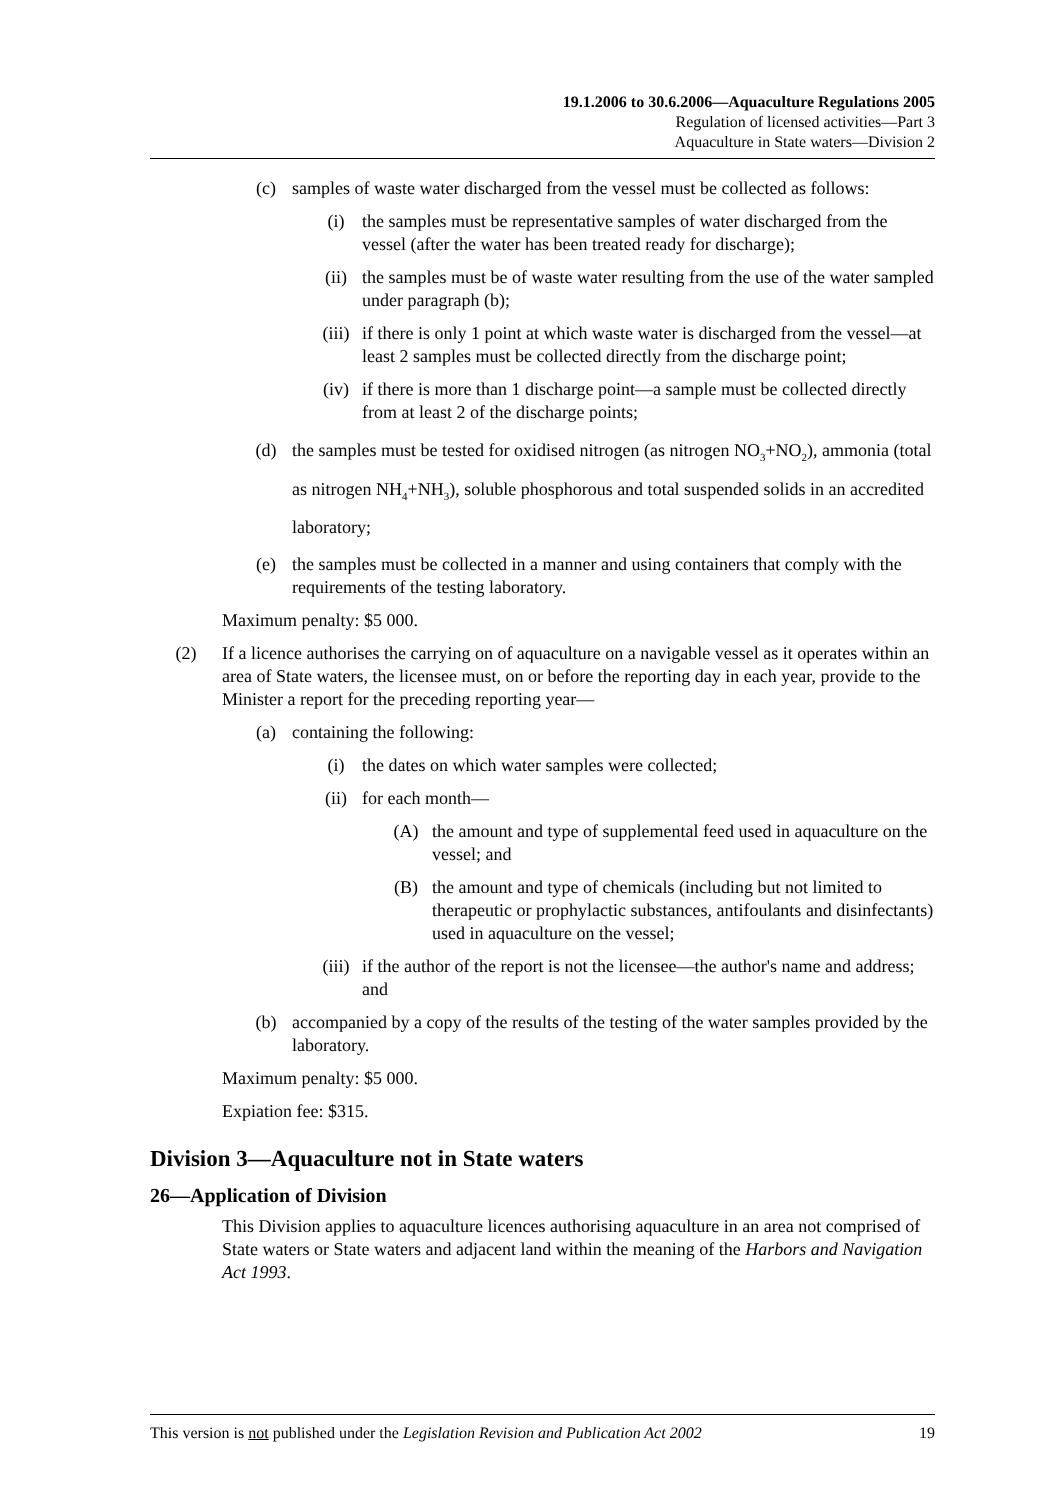19.1.2006 to 30.6.2006—Aquaculture Regulations 2005
Regulation of licensed activities—Part 3
Aquaculture in State waters—Division 2
(c) samples of waste water discharged from the vessel must be collected as follows:
(i) the samples must be representative samples of water discharged from the vessel (after the water has been treated ready for discharge);
(ii) the samples must be of waste water resulting from the use of the water sampled under paragraph (b);
(iii)
if there is only 1 point at which waste water is discharged from the vessel—at least 2 samples must be collected directly from the discharge point;
(iv) if there is more than 1 discharge point—a sample must be collected directly from at least 2 of the discharge points;
(d) the samples must be tested for oxidised nitrogen (as nitrogen NO<sub>3</sub>+NO<sub>2</sub>), ammonia (total as nitrogen NH<sub>4</sub>+NH<sub>3</sub>), soluble phosphorous and total suspended solids in an accredited laboratory;
(e) the samples must be collected in a manner and using containers that comply with the requirements of the testing laboratory.
Maximum penalty: $5 000.
(2) If a licence authorises the carrying on of aquaculture on a navigable vessel as it operates within an area of State waters, the licensee must, on or before the reporting day in each year, provide to the Minister a report for the preceding reporting year—
(a) containing the following:
(i) the dates on which water samples were collected;
(ii) for each month—
(A) the amount and type of supplemental feed used in aquaculture on the vessel; and
(B) the amount and type of chemicals (including but not limited to therapeutic or prophylactic substances, antifoulants and disinfectants) used in aquaculture on the vessel;
(iii)
if the author of the report is not the licensee—the author's name and address; and
(b) accompanied by a copy of the results of the testing of the water samples provided by the laboratory.
Maximum penalty: $5 000.
Expiation fee: $315.
Division 3—Aquaculture not in State waters
26—Application of Division
This Division applies to aquaculture licences authorising aquaculture in an area not comprised of State waters or State waters and adjacent land within the meaning of the Harbors and Navigation Act 1993.
This version is not published under the Legislation Revision and Publication Act 2002 19